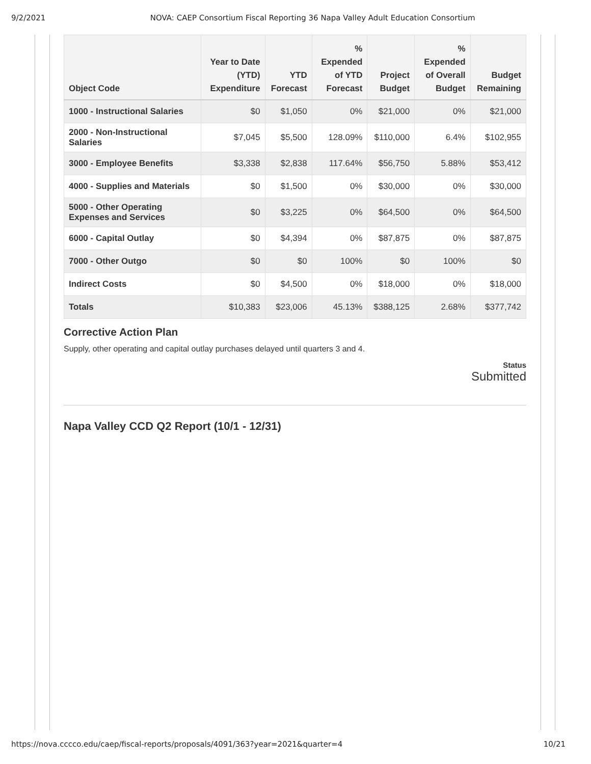9/2/2021 NOVA: CAEP Consortium Fiscal Reporting 36 Napa Valley Adult Education Consortium
| Object Code | Year to Date (YTD) Expenditure | YTD Forecast | % Expended of YTD Forecast | Project Budget | % Expended of Overall Budget | Budget Remaining |
| --- | --- | --- | --- | --- | --- | --- |
| 1000 - Instructional Salaries | $0 | $1,050 | 0% | $21,000 | 0% | $21,000 |
| 2000 - Non-Instructional Salaries | $7,045 | $5,500 | 128.09% | $110,000 | 6.4% | $102,955 |
| 3000 - Employee Benefits | $3,338 | $2,838 | 117.64% | $56,750 | 5.88% | $53,412 |
| 4000 - Supplies and Materials | $0 | $1,500 | 0% | $30,000 | 0% | $30,000 |
| 5000 - Other Operating Expenses and Services | $0 | $3,225 | 0% | $64,500 | 0% | $64,500 |
| 6000 - Capital Outlay | $0 | $4,394 | 0% | $87,875 | 0% | $87,875 |
| 7000 - Other Outgo | $0 | $0 | 100% | $0 | 100% | $0 |
| Indirect Costs | $0 | $4,500 | 0% | $18,000 | 0% | $18,000 |
| Totals | $10,383 | $23,006 | 45.13% | $388,125 | 2.68% | $377,742 |
Corrective Action Plan
Supply, other operating and capital outlay purchases delayed until quarters 3 and 4.
Status
Submitted
Napa Valley CCD Q2 Report (10/1 - 12/31)
https://nova.cccco.edu/caep/fiscal-reports/proposals/4091/363?year=2021&quarter=4 10/21